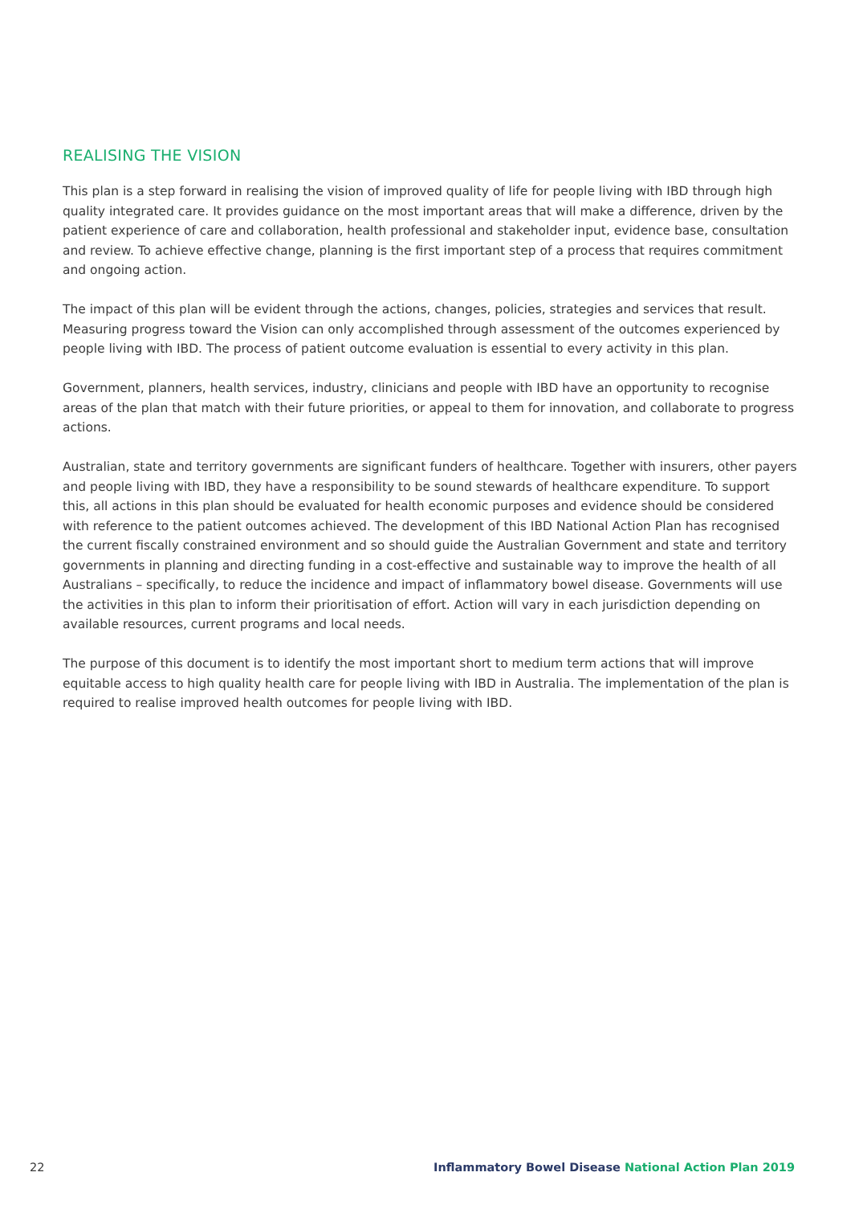REALISING THE VISION
This plan is a step forward in realising the vision of improved quality of life for people living with IBD through high quality integrated care. It provides guidance on the most important areas that will make a difference, driven by the patient experience of care and collaboration, health professional and stakeholder input, evidence base, consultation and review. To achieve effective change, planning is the first important step of a process that requires commitment and ongoing action.
The impact of this plan will be evident through the actions, changes, policies, strategies and services that result. Measuring progress toward the Vision can only accomplished through assessment of the outcomes experienced by people living with IBD. The process of patient outcome evaluation is essential to every activity in this plan.
Government, planners, health services, industry, clinicians and people with IBD have an opportunity to recognise areas of the plan that match with their future priorities, or appeal to them for innovation, and collaborate to progress actions.
Australian, state and territory governments are significant funders of healthcare. Together with insurers, other payers and people living with IBD, they have a responsibility to be sound stewards of healthcare expenditure. To support this, all actions in this plan should be evaluated for health economic purposes and evidence should be considered with reference to the patient outcomes achieved. The development of this IBD National Action Plan has recognised the current fiscally constrained environment and so should guide the Australian Government and state and territory governments in planning and directing funding in a cost-effective and sustainable way to improve the health of all Australians – specifically, to reduce the incidence and impact of inflammatory bowel disease. Governments will use the activities in this plan to inform their prioritisation of effort. Action will vary in each jurisdiction depending on available resources, current programs and local needs.
The purpose of this document is to identify the most important short to medium term actions that will improve equitable access to high quality health care for people living with IBD in Australia. The implementation of the plan is required to realise improved health outcomes for people living with IBD.
22 Inflammatory Bowel Disease National Action Plan 2019